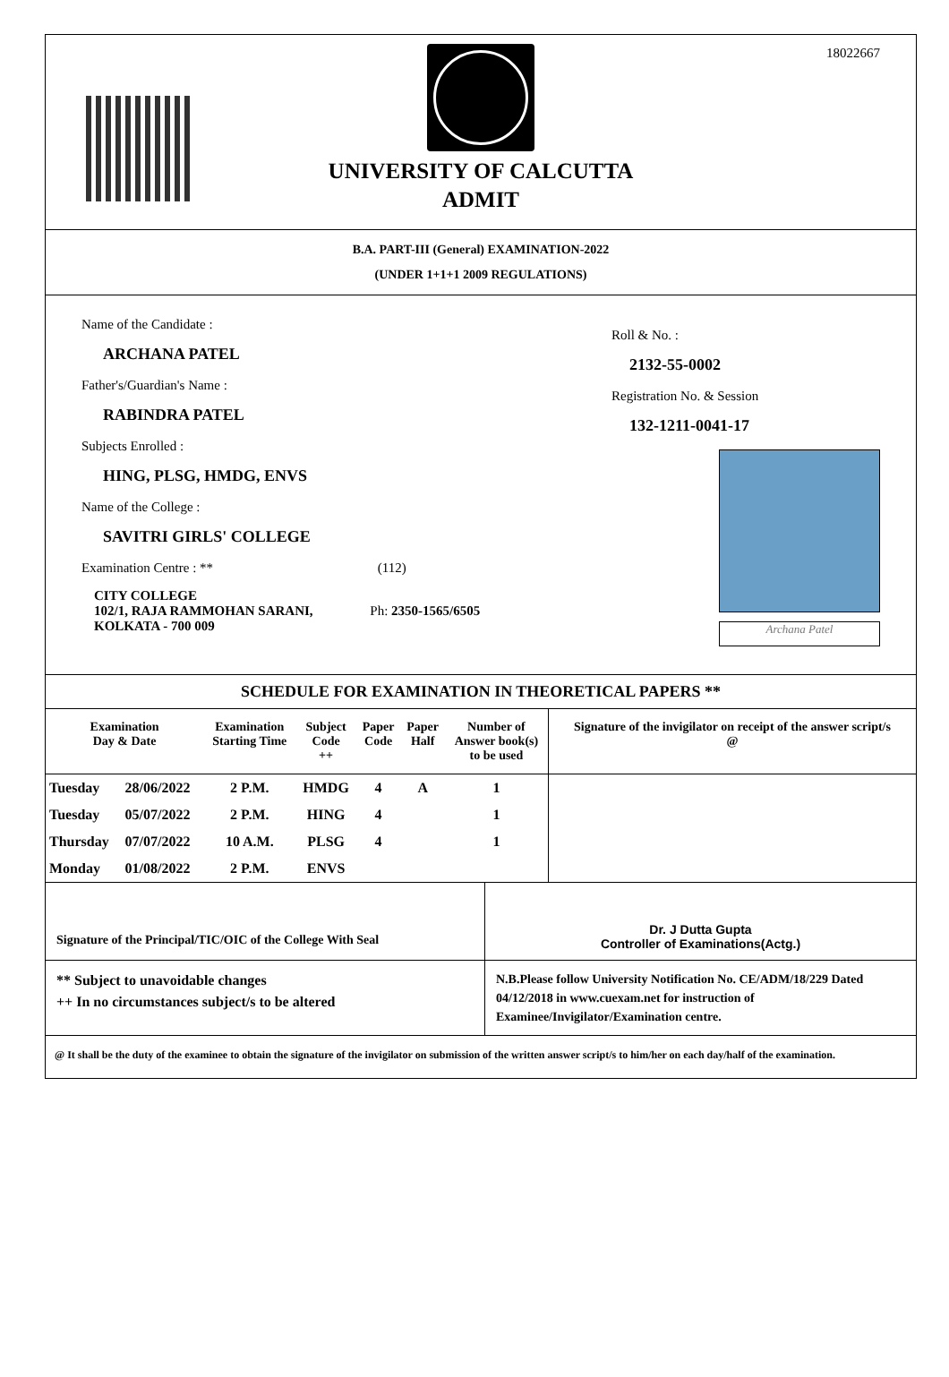18022667
UNIVERSITY OF CALCUTTA
ADMIT
B.A. PART-III (General) EXAMINATION-2022
(UNDER 1+1+1 2009 REGULATIONS)
Name of the Candidate :
ARCHANA PATEL
Father's/Guardian's Name :
RABINDRA PATEL
Subjects Enrolled :
HING, PLSG, HMDG, ENVS
Name of the College :
SAVITRI GIRLS' COLLEGE
Examination Centre : ** (112)
CITY COLLEGE
102/1, RAJA RAMMOHAN SARANI, Ph: 2350-1565/6505
KOLKATA - 700 009
Roll & No. :
2132-55-0002
Registration No. & Session
132-1211-0041-17
Archana Patel
SCHEDULE FOR EXAMINATION IN THEORETICAL PAPERS **
| Examination Day & Date | | Examination Starting Time | Subject Code ++ | Paper Code | Paper Half | Number of Answer book(s) to be used | Signature of the invigilator on receipt of the answer script/s @ |
| --- | --- | --- | --- | --- | --- | --- | --- |
| Tuesday | 28/06/2022 | 2 P.M. | HMDG | 4 | A | 1 | |
| Tuesday | 05/07/2022 | 2 P.M. | HING | 4 | | 1 | |
| Thursday | 07/07/2022 | 10 A.M. | PLSG | 4 | | 1 | |
| Monday | 01/08/2022 | 2 P.M. | ENVS | | | | |
Signature of the Principal/TIC/OIC of the College With Seal
Dr. J Dutta Gupta
Controller of Examinations(Actg.)
** Subject to unavoidable changes
++ In no circumstances subject/s to be altered
N.B.Please follow University Notification No. CE/ADM/18/229 Dated 04/12/2018 in www.cuexam.net for instruction of Examinee/Invigilator/Examination centre.
@ It shall be the duty of the examinee to obtain the signature of the invigilator on submission of the written answer script/s to him/her on each day/half of the examination.